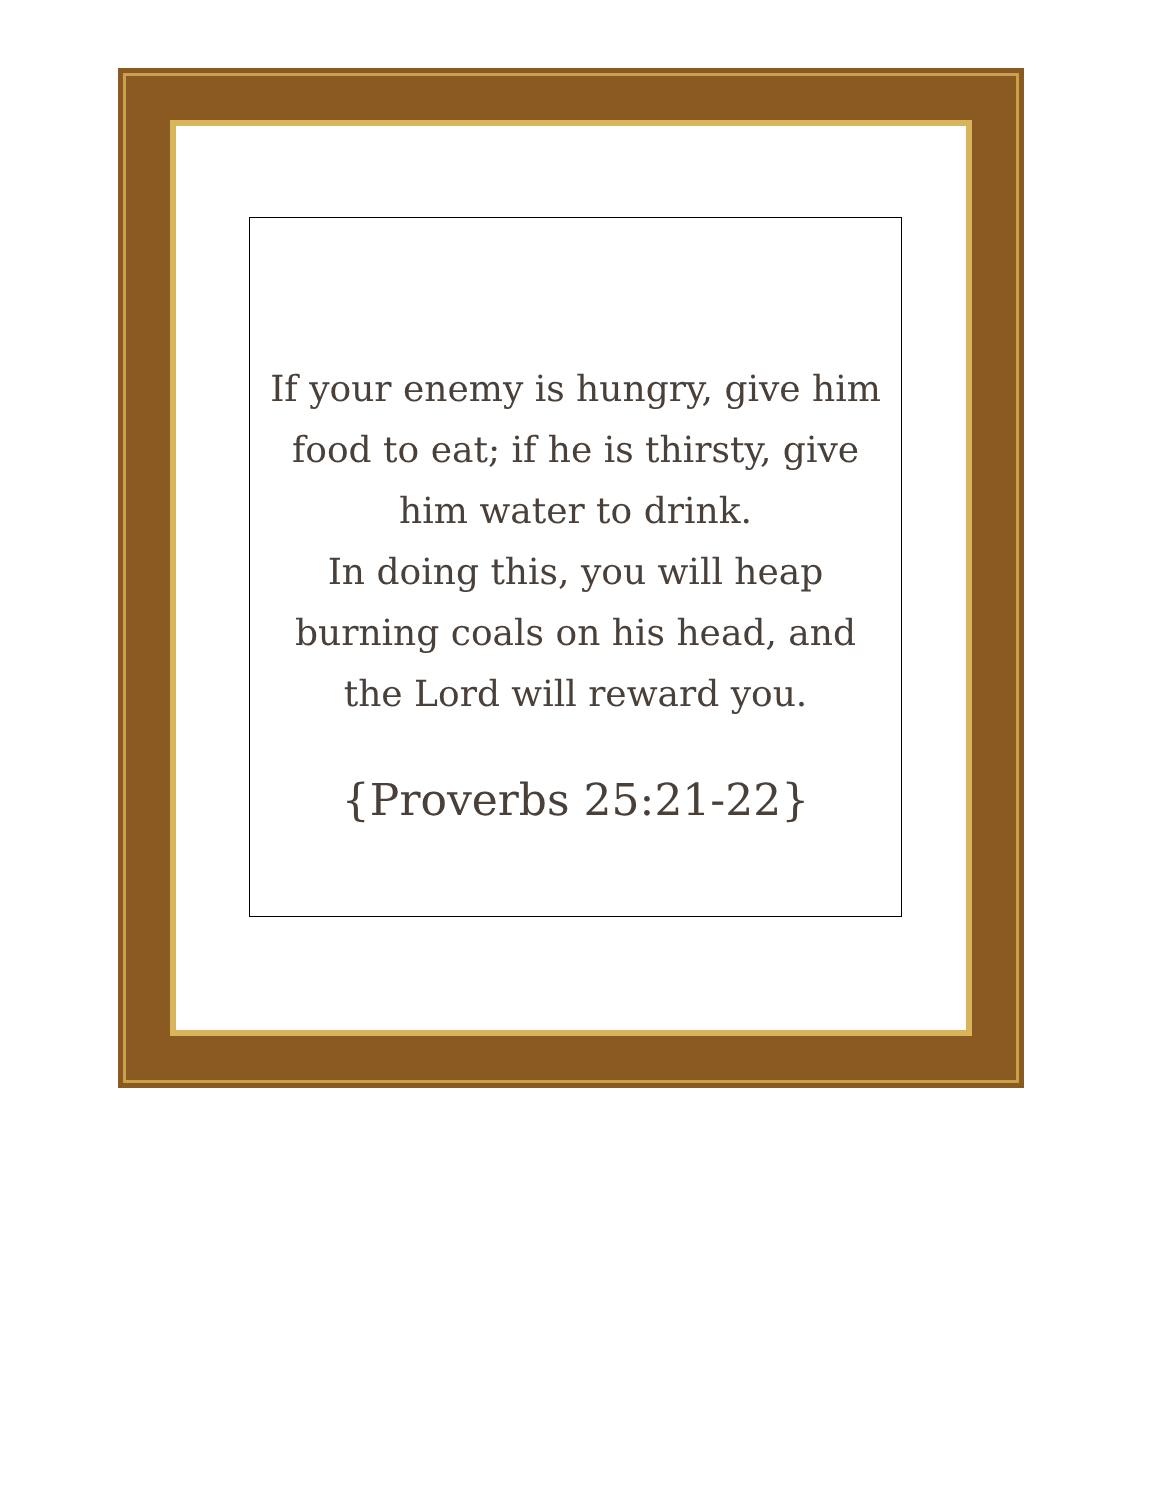If your enemy is hungry, give him food to eat; if he is thirsty, give him water to drink.
In doing this, you will heap burning coals on his head, and the Lord will reward you.
{Proverbs 25:21-22}